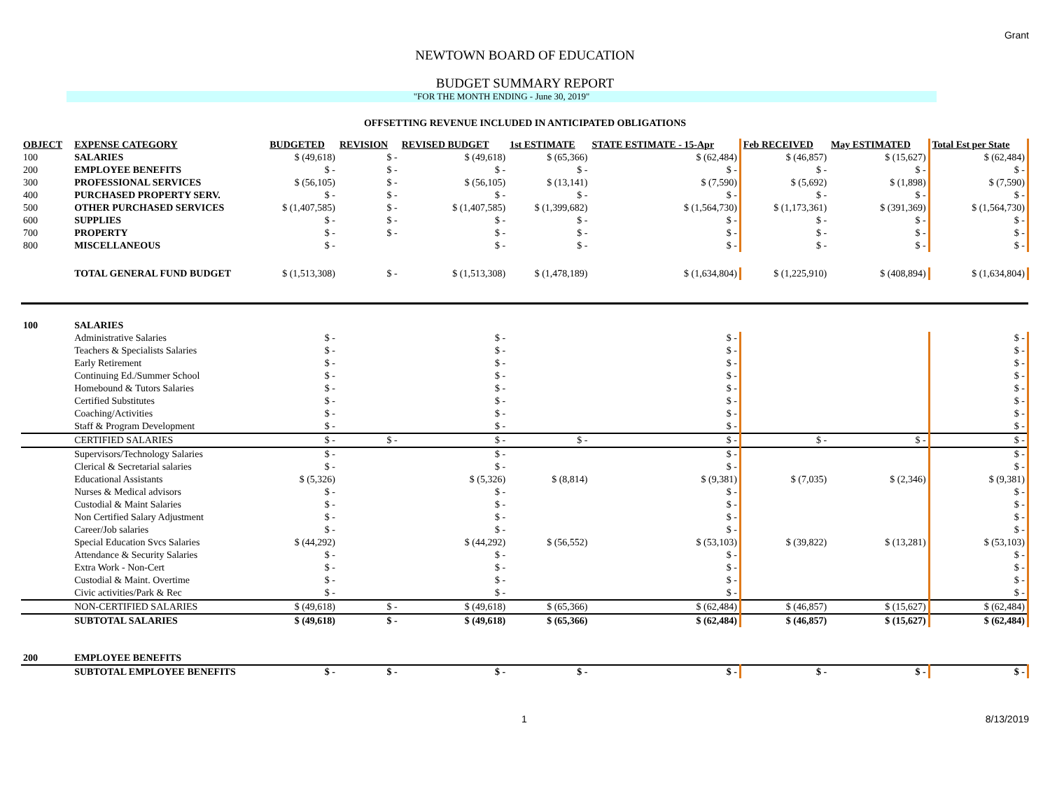Grant
NEWTOWN BOARD OF EDUCATION
BUDGET SUMMARY REPORT
"FOR THE MONTH ENDING - June 30, 2019"
OFFSETTING REVENUE INCLUDED IN ANTICIPATED OBLIGATIONS
| OBJECT | EXPENSE CATEGORY | BUDGETED | REVISION | REVISED BUDGET | 1st ESTIMATE | STATE ESTIMATE - 15-Apr | Feb RECEIVED | May ESTIMATED | Total Est per State |
| --- | --- | --- | --- | --- | --- | --- | --- | --- | --- |
| 100 | SALARIES | $ (49,618) | $ - | $ (49,618) | $ (65,366) | $ (62,484) | $ (46,857) | $ (15,627) | $ (62,484) |
| 200 | EMPLOYEE BENEFITS | $ - | $ - | $ - | $ - | $ - | $ - | $ - | $ - |
| 300 | PROFESSIONAL SERVICES | $ (56,105) | $ - | $ (56,105) | $ (13,141) | $ (7,590) | $ (5,692) | $ (1,898) | $ (7,590) |
| 400 | PURCHASED PROPERTY SERV. | $ - | $ - | $ - | $ - | $ - | $ - | $ - | $ - |
| 500 | OTHER PURCHASED SERVICES | $ (1,407,585) | $ - | $ (1,407,585) | $ (1,399,682) | $ (1,564,730) | $ (1,173,361) | $ (391,369) | $ (1,564,730) |
| 600 | SUPPLIES | $ - | $ - | $ - | $ - | $ - | $ - | $ - | $ - |
| 700 | PROPERTY | $ - | $ - | $ - | $ - | $ - | $ - | $ - | $ - |
| 800 | MISCELLANEOUS | $ - | | $ - | $ - | $ - | $ - | $ - | $ - |
| | TOTAL GENERAL FUND BUDGET | $ (1,513,308) | $ - | $ (1,513,308) | $ (1,478,189) | $ (1,634,804) | $ (1,225,910) | $ (408,894) | $ (1,634,804) |
| 100 | SALARIES | | | | | | | | |
| | Administrative Salaries | $ - | | $ - | | $ - | | | $ - |
| | Teachers & Specialists Salaries | $ - | | $ - | | $ - | | | $ - |
| | Early Retirement | $ - | | $ - | | $ - | | | $ - |
| | Continuing Ed./Summer School | $ - | | $ - | | $ - | | | $ - |
| | Homebound & Tutors Salaries | $ - | | $ - | | $ - | | | $ - |
| | Certified Substitutes | $ - | | $ - | | $ - | | | $ - |
| | Coaching/Activities | $ - | | $ - | | $ - | | | $ - |
| | Staff & Program Development | $ - | | $ - | | $ - | | | $ - |
| | CERTIFIED SALARIES | $ - | $ - | $ - | $ - | $ - | $ - | $ - | $ - |
| | Supervisors/Technology Salaries | $ - | | $ - | | $ - | | | $ - |
| | Clerical & Secretarial salaries | $ - | | $ - | | $ - | | | $ - |
| | Educational Assistants | $ (5,326) | | $ (5,326) | $ (8,814) | $ (9,381) | $ (7,035) | $ (2,346) | $ (9,381) |
| | Nurses & Medical advisors | $ - | | $ - | | $ - | | | $ - |
| | Custodial & Maint Salaries | $ - | | $ - | | $ - | | | $ - |
| | Non Certified Salary Adjustment | $ - | | $ - | | $ - | | | $ - |
| | Career/Job salaries | $ - | | $ - | | $ - | | | $ - |
| | Special Education Svcs Salaries | $ (44,292) | | $ (44,292) | $ (56,552) | $ (53,103) | $ (39,822) | $ (13,281) | $ (53,103) |
| | Attendance & Security Salaries | $ - | | $ - | | $ - | | | $ - |
| | Extra Work - Non-Cert | $ - | | $ - | | $ - | | | $ - |
| | Custodial & Maint. Overtime | $ - | | $ - | | $ - | | | $ - |
| | Civic activities/Park & Rec | $ - | | $ - | | $ - | | | $ - |
| | NON-CERTIFIED SALARIES | $ (49,618) | $ - | $ (49,618) | $ (65,366) | $ (62,484) | $ (46,857) | $ (15,627) | $ (62,484) |
| | SUBTOTAL SALARIES | $ (49,618) | $ - | $ (49,618) | $ (65,366) | $ (62,484) | $ (46,857) | $ (15,627) | $ (62,484) |
| 200 | EMPLOYEE BENEFITS | | | | | | | | |
| | SUBTOTAL EMPLOYEE BENEFITS | $ - | $ - | $ - | $ - | $ - | $ - | $ - | $ - |
1 8/13/2019